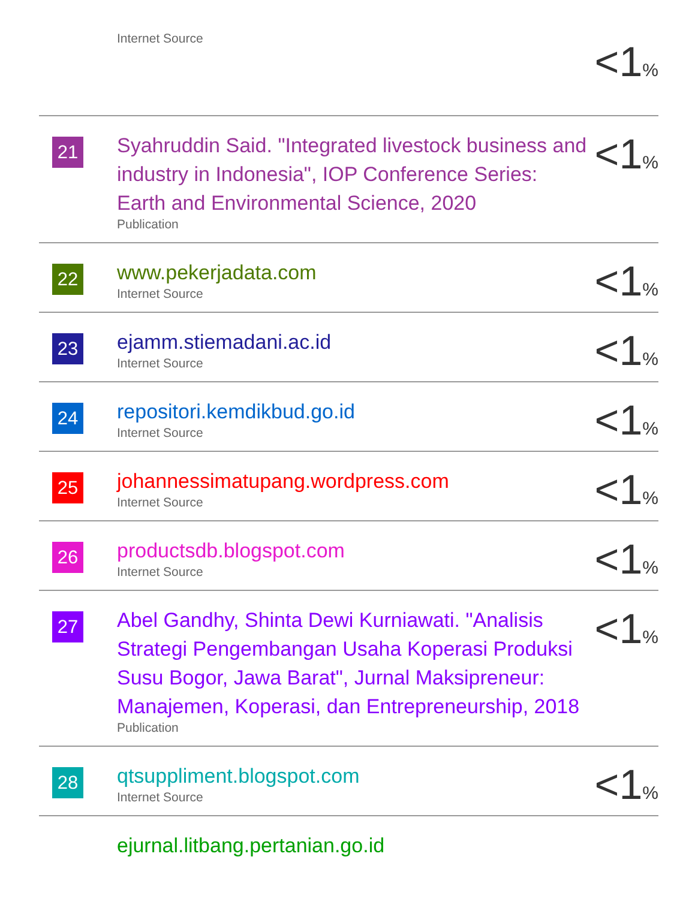| | Internet Source | <1 % |
| 21 | Syahruddin Said. "Integrated livestock business and industry in Indonesia", IOP Conference Series: Earth and Environmental Science, 2020 Publication | <1 % |
| 22 | www.pekerjadata.com Internet Source | <1 % |
| 23 | ejamm.stiemadani.ac.id Internet Source | <1 % |
| 24 | repositori.kemdikbud.go.id Internet Source | <1 % |
| 25 | johannessimatupang.wordpress.com Internet Source | <1 % |
| 26 | productsdb.blogspot.com Internet Source | <1 % |
| 27 | Abel Gandhy, Shinta Dewi Kurniawati. "Analisis Strategi Pengembangan Usaha Koperasi Produksi Susu Bogor, Jawa Barat", Jurnal Maksipreneur: Manajemen, Koperasi, dan Entrepreneurship, 2018 Publication | <1 % |
| 28 | qtsuppliment.blogspot.com Internet Source | <1 % |
| | ejurnal.litbang.pertanian.go.id | |